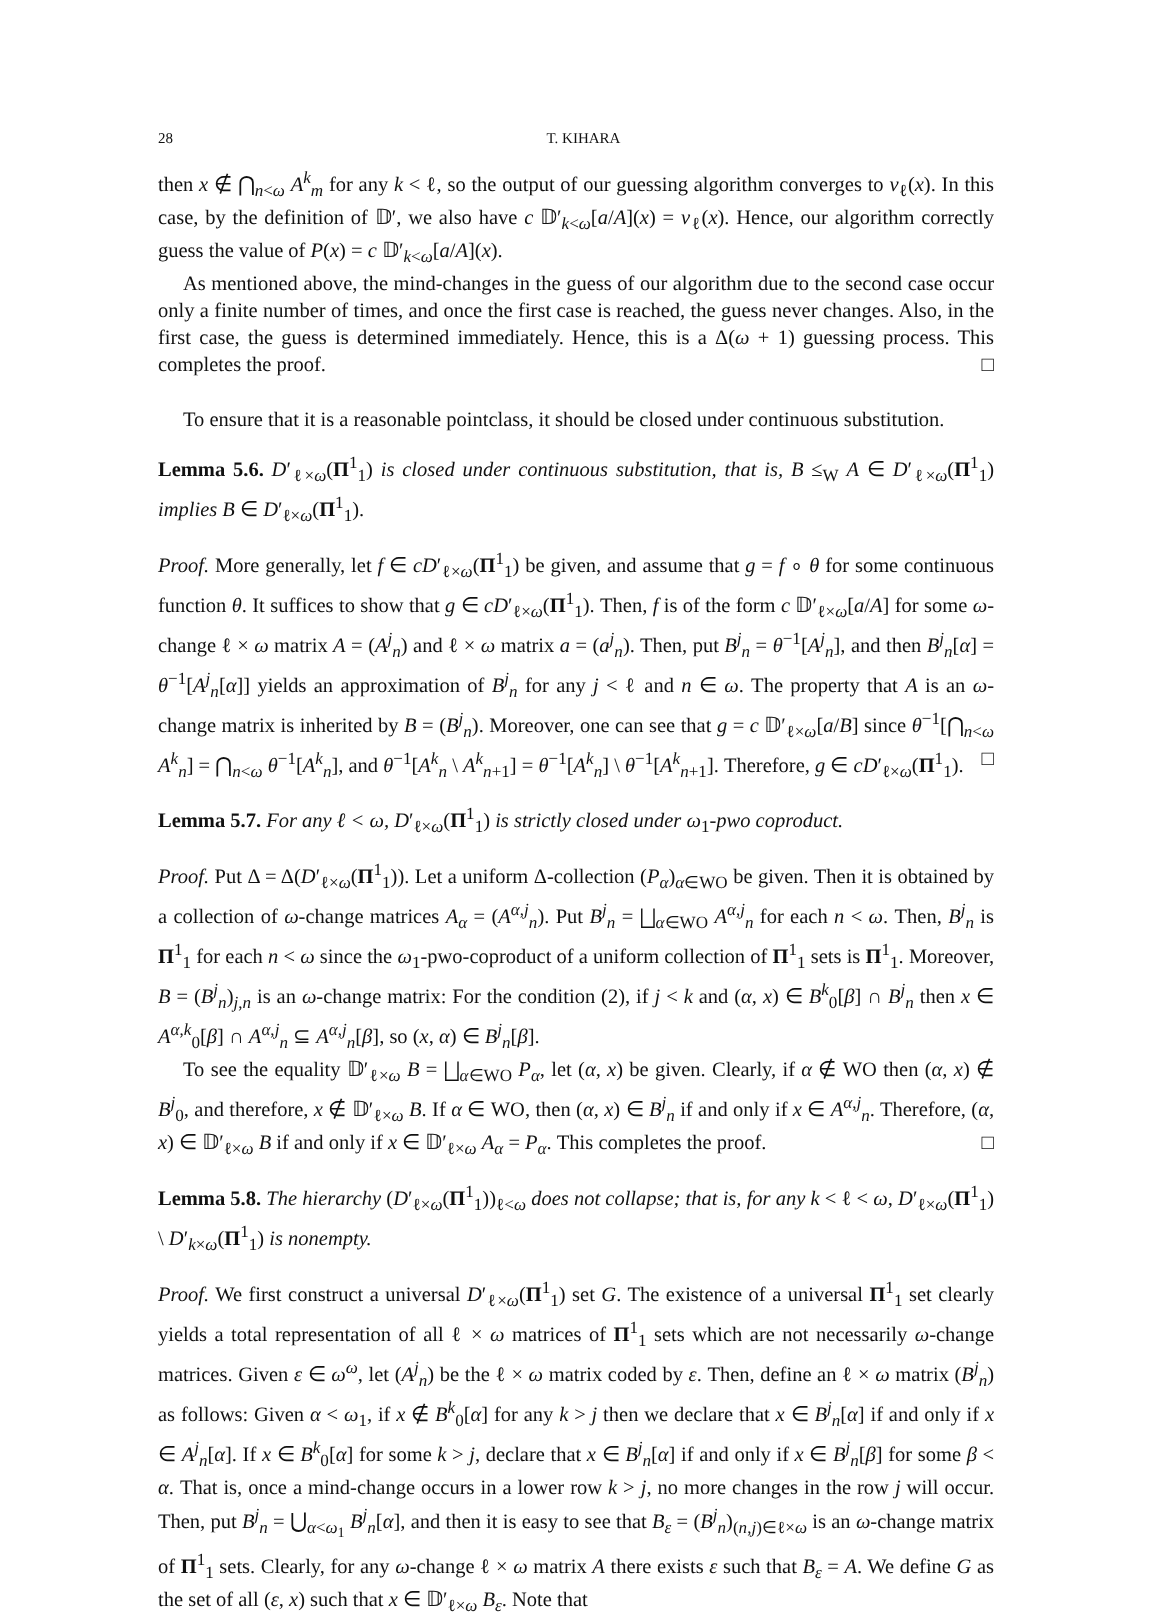28 T. KIHARA
then x ∉ ⋂<sub>n<ω</sub> A<sup>k</sup><sub>m</sub> for any k < ℓ, so the output of our guessing algorithm converges to v<sub>ℓ</sub>(x). In this case, by the definition of 𝔻′, we also have c 𝔻′<sub>k<ω</sub>[a/A](x) = v<sub>ℓ</sub>(x). Hence, our algorithm correctly guess the value of P(x) = c 𝔻′<sub>k<ω</sub>[a/A](x).
As mentioned above, the mind-changes in the guess of our algorithm due to the second case occur only a finite number of times, and once the first case is reached, the guess never changes. Also, in the first case, the guess is determined immediately. Hence, this is a Δ(ω + 1) guessing process. This completes the proof. □
To ensure that it is a reasonable pointclass, it should be closed under continuous substitution.
Lemma 5.6. D′<sub>ℓ×ω</sub>(Π<sup>1</sup><sub>1</sub>) is closed under continuous substitution, that is, B ≤<sub>W</sub> A ∈ D′<sub>ℓ×ω</sub>(Π<sup>1</sup><sub>1</sub>) implies B ∈ D′<sub>ℓ×ω</sub>(Π<sup>1</sup><sub>1</sub>).
Proof. More generally, let f ∈ cD′<sub>ℓ×ω</sub>(Π<sup>1</sup><sub>1</sub>) be given, and assume that g = f ∘ θ for some continuous function θ. It suffices to show that g ∈ cD′<sub>ℓ×ω</sub>(Π<sup>1</sup><sub>1</sub>). Then, f is of the form c 𝔻′<sub>ℓ×ω</sub>[a/A] for some ω-change ℓ × ω matrix A = (A<sup>j</sup><sub>n</sub>) and ℓ × ω matrix a = (a<sup>j</sup><sub>n</sub>). Then, put B<sup>j</sup><sub>n</sub> = θ<sup>−1</sup>[A<sup>j</sup><sub>n</sub>], and then B<sup>j</sup><sub>n</sub>[α] = θ<sup>−1</sup>[A<sup>j</sup><sub>n</sub>[α]] yields an approximation of B<sup>j</sup><sub>n</sub> for any j < ℓ and n ∈ ω. The property that A is an ω-change matrix is inherited by B = (B<sup>j</sup><sub>n</sub>). Moreover, one can see that g = c 𝔻′<sub>ℓ×ω</sub>[a/B] since θ<sup>−1</sup>[⋂<sub>n<ω</sub> A<sup>k</sup><sub>n</sub>] = ⋂<sub>n<ω</sub> θ<sup>−1</sup>[A<sup>k</sup><sub>n</sub>], and θ<sup>−1</sup>[A<sup>k</sup><sub>n</sub> \ A<sup>k</sup><sub>n+1</sub>] = θ<sup>−1</sup>[A<sup>k</sup><sub>n</sub>] \ θ<sup>−1</sup>[A<sup>k</sup><sub>n+1</sub>]. Therefore, g ∈ cD′<sub>ℓ×ω</sub>(Π<sup>1</sup><sub>1</sub>). □
Lemma 5.7. For any ℓ < ω, D′<sub>ℓ×ω</sub>(Π<sup>1</sup><sub>1</sub>) is strictly closed under ω<sub>1</sub>-pwo coproduct.
Proof. Put Δ = Δ(D′<sub>ℓ×ω</sub>(Π<sup>1</sup><sub>1</sub>)). Let a uniform Δ-collection (P<sub>α</sub>)<sub>α∈WO</sub> be given. Then it is obtained by a collection of ω-change matrices A<sub>α</sub> = (A<sup>α,j</sup><sub>n</sub>). Put B<sup>j</sup><sub>n</sub> = ⨆<sub>α∈WO</sub> A<sup>α,j</sup><sub>n</sub> for each n < ω. Then, B<sup>j</sup><sub>n</sub> is Π<sup>1</sup><sub>1</sub> for each n < ω since the ω<sub>1</sub>-pwo-coproduct of a uniform collection of Π<sup>1</sup><sub>1</sub> sets is Π<sup>1</sup><sub>1</sub>. Moreover, B = (B<sup>j</sup><sub>n</sub>)<sub>j,n</sub> is an ω-change matrix: For the condition (2), if j < k and (α, x) ∈ B<sup>k</sup><sub>0</sub>[β] ∩ B<sup>j</sup><sub>n</sub> then x ∈ A<sup>α,k</sup><sub>0</sub>[β] ∩ A<sup>α,j</sup><sub>n</sub> ⊆ A<sup>α,j</sup><sub>n</sub>[β], so (x, α) ∈ B<sup>j</sup><sub>n</sub>[β].
To see the equality 𝔻′<sub>ℓ×ω</sub> B = ⨆<sub>α∈WO</sub> P<sub>α</sub>, let (α, x) be given. Clearly, if α ∉ WO then (α, x) ∉ B<sup>j</sup><sub>0</sub>, and therefore, x ∉ 𝔻′<sub>ℓ×ω</sub> B. If α ∈ WO, then (α, x) ∈ B<sup>j</sup><sub>n</sub> if and only if x ∈ A<sup>α,j</sup><sub>n</sub>. Therefore, (α, x) ∈ 𝔻′<sub>ℓ×ω</sub> B if and only if x ∈ 𝔻′<sub>ℓ×ω</sub> A<sub>α</sub> = P<sub>α</sub>. This completes the proof. □
Lemma 5.8. The hierarchy (D′<sub>ℓ×ω</sub>(Π<sup>1</sup><sub>1</sub>))<sub>ℓ<ω</sub> does not collapse; that is, for any k < ℓ < ω, D′<sub>ℓ×ω</sub>(Π<sup>1</sup><sub>1</sub>) \ D′<sub>k×ω</sub>(Π<sup>1</sup><sub>1</sub>) is nonempty.
Proof. We first construct a universal D′<sub>ℓ×ω</sub>(Π<sup>1</sup><sub>1</sub>) set G. The existence of a universal Π<sup>1</sup><sub>1</sub> set clearly yields a total representation of all ℓ × ω matrices of Π<sup>1</sup><sub>1</sub> sets which are not necessarily ω-change matrices. Given ε ∈ ω<sup>ω</sup>, let (A<sup>j</sup><sub>n</sub>) be the ℓ × ω matrix coded by ε. Then, define an ℓ × ω matrix (B<sup>j</sup><sub>n</sub>) as follows: Given α < ω<sub>1</sub>, if x ∉ B<sup>k</sup><sub>0</sub>[α] for any k > j then we declare that x ∈ B<sup>j</sup><sub>n</sub>[α] if and only if x ∈ A<sup>j</sup><sub>n</sub>[α]. If x ∈ B<sup>k</sup><sub>0</sub>[α] for some k > j, declare that x ∈ B<sup>j</sup><sub>n</sub>[α] if and only if x ∈ B<sup>j</sup><sub>n</sub>[β] for some β < α. That is, once a mind-change occurs in a lower row k > j, no more changes in the row j will occur. Then, put B<sup>j</sup><sub>n</sub> = ⋃<sub>α<ω<sub>1</sub></sub> B<sup>j</sup><sub>n</sub>[α], and then it is easy to see that B<sub>ε</sub> = (B<sup>j</sup><sub>n</sub>)<sub>(n,j)∈ℓ×ω</sub> is an ω-change matrix of Π<sup>1</sup><sub>1</sub> sets. Clearly, for any ω-change ℓ × ω matrix A there exists ε such that B<sub>ε</sub> = A. We define G as the set of all (ε, x) such that x ∈ 𝔻′<sub>ℓ×ω</sub> B<sub>ε</sub>. Note that